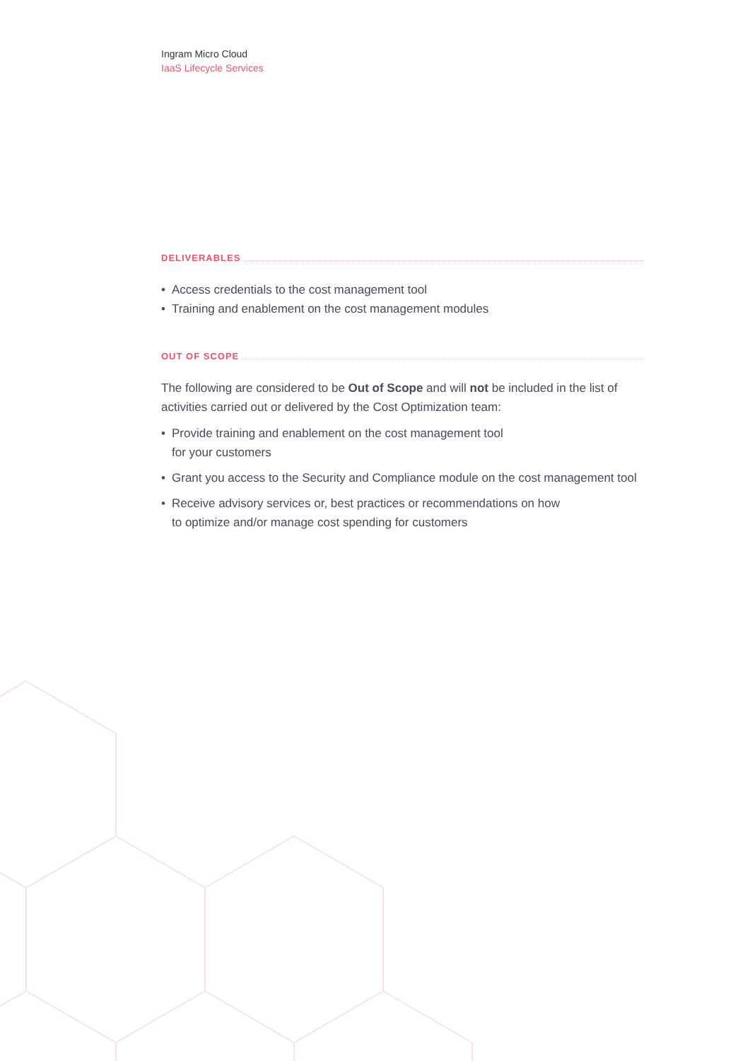Ingram Micro Cloud
IaaS Lifecycle Services
DELIVERABLES
• Access credentials to the cost management tool
• Training and enablement on the cost management modules
OUT OF SCOPE
The following are considered to be Out of Scope and will not be included in the list of activities carried out or delivered by the Cost Optimization team:
• Provide training and enablement on the cost management tool
for your customers
• Grant you access to the Security and Compliance module on the cost management tool
• Receive advisory services or, best practices or recommendations on how
to optimize and/or manage cost spending for customers